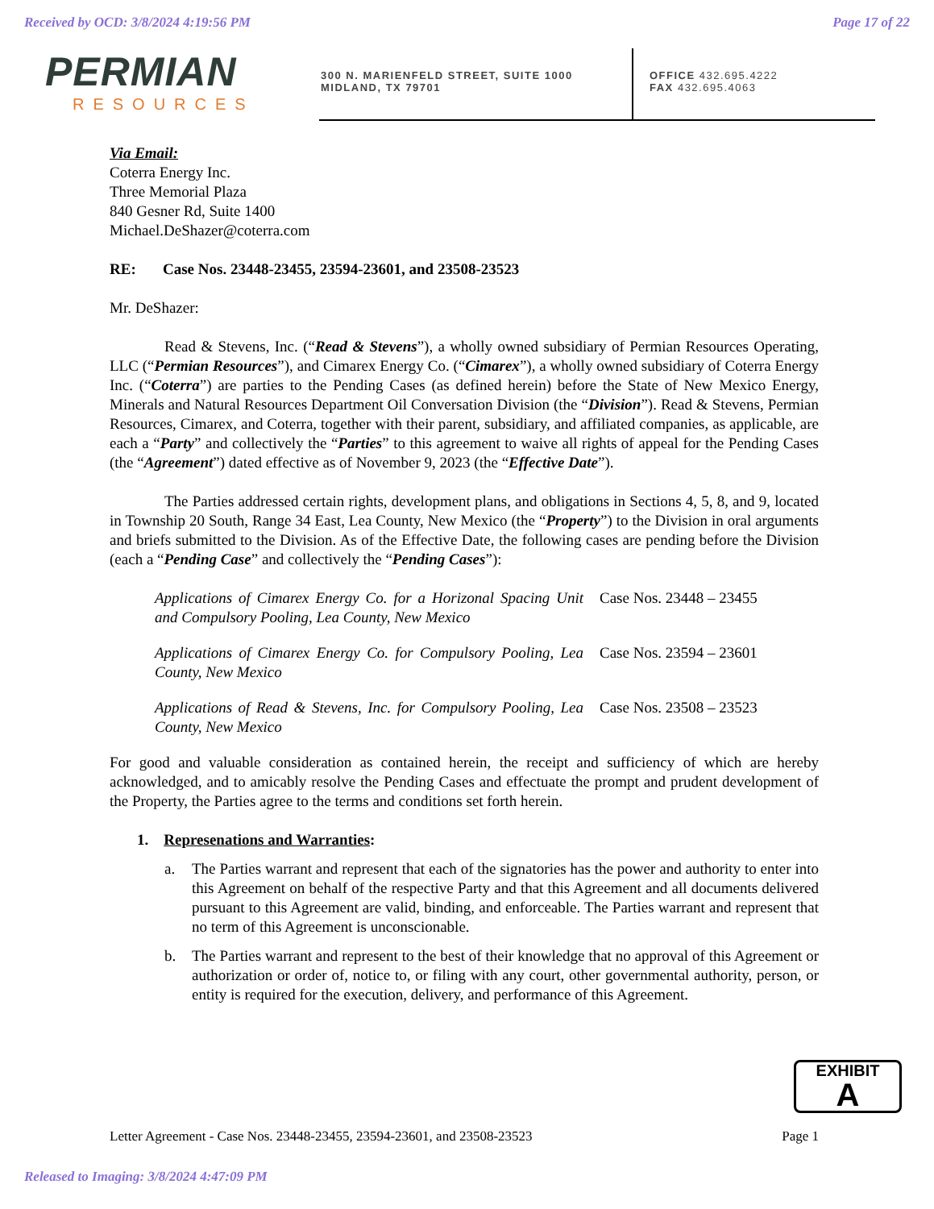Received by OCD: 3/8/2024 4:19:56 PM Page 17 of 22
PERMIAN
RESOURCES
300 N. MARIENFELD STREET, SUITE 1000
MIDLAND, TX 79701
OFFICE 432.695.4222
FAX 432.695.4063
Via Email:
Coterra Energy Inc.
Three Memorial Plaza
840 Gesner Rd, Suite 1400
Michael.DeShazer@coterra.com
RE: Case Nos. 23448-23455, 23594-23601, and 23508-23523
Mr. DeShazer:
Read & Stevens, Inc. (“Read & Stevens”), a wholly owned subsidiary of Permian Resources Operating, LLC (“Permian Resources”), and Cimarex Energy Co. (“Cimarex”), a wholly owned subsidiary of Coterra Energy Inc. (“Coterra”) are parties to the Pending Cases (as defined herein) before the State of New Mexico Energy, Minerals and Natural Resources Department Oil Conversation Division (the “Division”). Read & Stevens, Permian Resources, Cimarex, and Coterra, together with their parent, subsidiary, and affiliated companies, as applicable, are each a “Party” and collectively the “Parties” to this agreement to waive all rights of appeal for the Pending Cases (the “Agreement”) dated effective as of November 9, 2023 (the “Effective Date”).
The Parties addressed certain rights, development plans, and obligations in Sections 4, 5, 8, and 9, located in Township 20 South, Range 34 East, Lea County, New Mexico (the “Property”) to the Division in oral arguments and briefs submitted to the Division. As of the Effective Date, the following cases are pending before the Division (each a “Pending Case” and collectively the “Pending Cases”):
Applications of Cimarex Energy Co. for a Horizonal Spacing Unit and Compulsory Pooling, Lea County, New Mexico Case Nos. 23448 – 23455
Applications of Cimarex Energy Co. for Compulsory Pooling, Lea County, New Mexico Case Nos. 23594 – 23601
Applications of Read & Stevens, Inc. for Compulsory Pooling, Lea County, New Mexico Case Nos. 23508 – 23523
For good and valuable consideration as contained herein, the receipt and sufficiency of which are hereby acknowledged, and to amicably resolve the Pending Cases and effectuate the prompt and prudent development of the Property, the Parties agree to the terms and conditions set forth herein.
1. Represenations and Warranties:
a. The Parties warrant and represent that each of the signatories has the power and authority to enter into this Agreement on behalf of the respective Party and that this Agreement and all documents delivered pursuant to this Agreement are valid, binding, and enforceable. The Parties warrant and represent that no term of this Agreement is unconscionable.
b. The Parties warrant and represent to the best of their knowledge that no approval of this Agreement or authorization or order of, notice to, or filing with any court, other governmental authority, person, or entity is required for the execution, delivery, and performance of this Agreement.
EXHIBIT
A
Letter Agreement - Case Nos. 23448-23455, 23594-23601, and 23508-23523 Page 1
Released to Imaging: 3/8/2024 4:47:09 PM